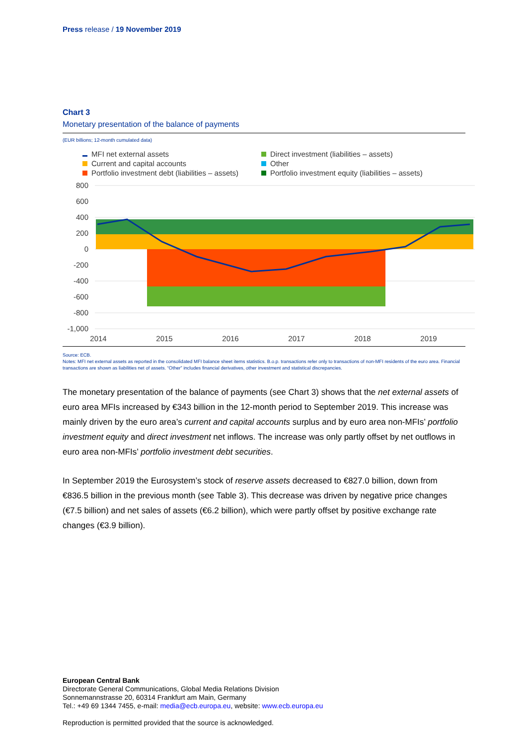Press release / 19 November 2019
Chart 3
Monetary presentation of the balance of payments
(EUR billions; 12-month cumulated data)
MFI net external assets
Direct investment (liabilities – assets)
Current and capital accounts
Other
Portfolio investment debt (liabilities – assets)
Portfolio investment equity (liabilities – assets)
800
600
400
200
0
-200
-400
-600
-800
-1,000
2014
2015
2016
2017
2018
2019
Source: ECB.
Notes: MFI net external assets as reported in the consolidated MFI balance sheet items statistics. B.o.p. transactions refer only to transactions of non-MFI residents of the euro area. Financial transactions are shown as liabilities net of assets. “Other” includes financial derivatives, other investment and statistical discrepancies.
The monetary presentation of the balance of payments (see Chart 3) shows that the net external assets of euro area MFIs increased by €343 billion in the 12-month period to September 2019. This increase was mainly driven by the euro area’s current and capital accounts surplus and by euro area non-MFIs’ portfolio investment equity and direct investment net inflows. The increase was only partly offset by net outflows in euro area non-MFIs’ portfolio investment debt securities.
In September 2019 the Eurosystem’s stock of reserve assets decreased to €827.0 billion, down from €836.5 billion in the previous month (see Table 3). This decrease was driven by negative price changes (€7.5 billion) and net sales of assets (€6.2 billion), which were partly offset by positive exchange rate changes (€3.9 billion).
European Central Bank
Directorate General Communications, Global Media Relations Division
Sonnemannstrasse 20, 60314 Frankfurt am Main, Germany
Tel.: +49 69 1344 7455, e-mail: media@ecb.europa.eu, website: www.ecb.europa.eu
Reproduction is permitted provided that the source is acknowledged.